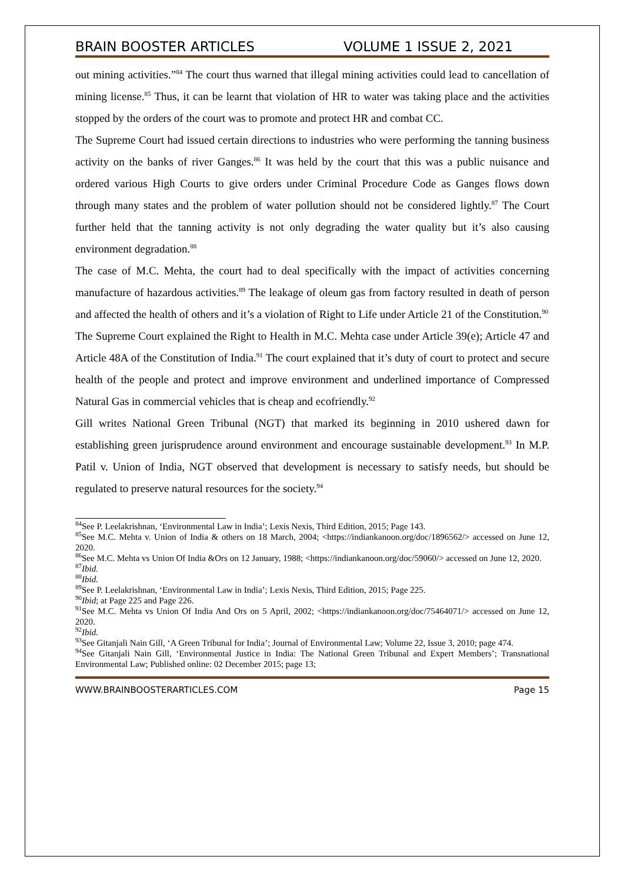BRAIN BOOSTER ARTICLES VOLUME 1 ISSUE 2, 2021
out mining activities.”<sup>84</sup> The court thus warned that illegal mining activities could lead to cancellation of mining license.<sup>85</sup> Thus, it can be learnt that violation of HR to water was taking place and the activities stopped by the orders of the court was to promote and protect HR and combat CC.
The Supreme Court had issued certain directions to industries who were performing the tanning business activity on the banks of river Ganges.<sup>86</sup> It was held by the court that this was a public nuisance and ordered various High Courts to give orders under Criminal Procedure Code as Ganges flows down through many states and the problem of water pollution should not be considered lightly.<sup>87</sup> The Court further held that the tanning activity is not only degrading the water quality but it’s also causing environment degradation.<sup>88</sup>
The case of M.C. Mehta, the court had to deal specifically with the impact of activities concerning manufacture of hazardous activities.<sup>89</sup> The leakage of oleum gas from factory resulted in death of person and affected the health of others and it’s a violation of Right to Life under Article 21 of the Constitution.<sup>90</sup>
The Supreme Court explained the Right to Health in M.C. Mehta case under Article 39(e); Article 47 and Article 48A of the Constitution of India.<sup>91</sup> The court explained that it’s duty of court to protect and secure health of the people and protect and improve environment and underlined importance of Compressed Natural Gas in commercial vehicles that is cheap and ecofriendly.<sup>92</sup>
Gill writes National Green Tribunal (NGT) that marked its beginning in 2010 ushered dawn for establishing green jurisprudence around environment and encourage sustainable development.<sup>93</sup> In M.P. Patil v. Union of India, NGT observed that development is necessary to satisfy needs, but should be regulated to preserve natural resources for the society.<sup>94</sup>
<sup>84</sup> See P. Leelakrishnan, ‘Environmental Law in India’; Lexis Nexis, Third Edition, 2015; Page 143.
<sup>85</sup> See M.C. Mehta v. Union of India & others on 18 March, 2004; <https://indiankanoon.org/doc/1896562/> accessed on June 12, 2020.
<sup>86</sup> See M.C. Mehta vs Union Of India &Ors on 12 January, 1988; <https://indiankanoon.org/doc/59060/> accessed on June 12, 2020.
<sup>87</sup> Ibid.
<sup>88</sup> Ibid.
<sup>89</sup> See P. Leelakrishnan, ‘Environmental Law in India’; Lexis Nexis, Third Edition, 2015; Page 225.
<sup>90</sup> Ibid; at Page 225 and Page 226.
<sup>91</sup> See M.C. Mehta vs Union Of India And Ors on 5 April, 2002; <https://indiankanoon.org/doc/75464071/> accessed on June 12, 2020.
<sup>92</sup> Ibid.
<sup>93</sup> See Gitanjali Nain Gill, ‘A Green Tribunal for India’; Journal of Environmental Law; Volume 22, Issue 3, 2010; page 474.
<sup>94</sup> See Gitanjali Nain Gill, ‘Environmental Justice in India: The National Green Tribunal and Expert Members’; Transnational Environmental Law; Published online: 02 December 2015; page 13;
WWW.BRAINBOOSTERARTICLES.COM Page 15